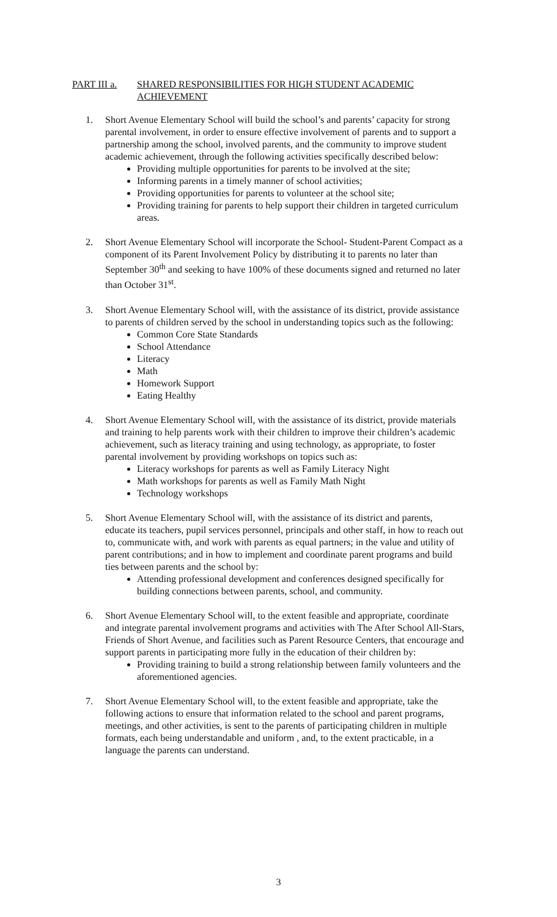PART III a. SHARED RESPONSIBILITIES FOR HIGH STUDENT ACADEMIC ACHIEVEMENT
1. Short Avenue Elementary School will build the school’s and parents’ capacity for strong parental involvement, in order to ensure effective involvement of parents and to support a partnership among the school, involved parents, and the community to improve student academic achievement, through the following activities specifically described below:
Providing multiple opportunities for parents to be involved at the site;
Informing parents in a timely manner of school activities;
Providing opportunities for parents to volunteer at the school site;
Providing training for parents to help support their children in targeted curriculum areas.
2. Short Avenue Elementary School will incorporate the School- Student-Parent Compact as a component of its Parent Involvement Policy by distributing it to parents no later than September 30<sup>th</sup> and seeking to have 100% of these documents signed and returned no later than October 31<sup>st</sup>.
3. Short Avenue Elementary School will, with the assistance of its district, provide assistance to parents of children served by the school in understanding topics such as the following:
Common Core State Standards
School Attendance
Literacy
Math
Homework Support
Eating Healthy
4. Short Avenue Elementary School will, with the assistance of its district, provide materials and training to help parents work with their children to improve their children’s academic achievement, such as literacy training and using technology, as appropriate, to foster parental involvement by providing workshops on topics such as:
Literacy workshops for parents as well as Family Literacy Night
Math workshops for parents as well as Family Math Night
Technology workshops
5. Short Avenue Elementary School will, with the assistance of its district and parents, educate its teachers, pupil services personnel, principals and other staff, in how to reach out to, communicate with, and work with parents as equal partners; in the value and utility of parent contributions; and in how to implement and coordinate parent programs and build ties between parents and the school by:
Attending professional development and conferences designed specifically for building connections between parents, school, and community.
6. Short Avenue Elementary School will, to the extent feasible and appropriate, coordinate and integrate parental involvement programs and activities with The After School All-Stars, Friends of Short Avenue, and facilities such as Parent Resource Centers, that encourage and support parents in participating more fully in the education of their children by:
Providing training to build a strong relationship between family volunteers and the aforementioned agencies.
7. Short Avenue Elementary School will, to the extent feasible and appropriate, take the following actions to ensure that information related to the school and parent programs, meetings, and other activities, is sent to the parents of participating children in multiple formats, each being understandable and uniform , and, to the extent practicable, in a language the parents can understand.
3